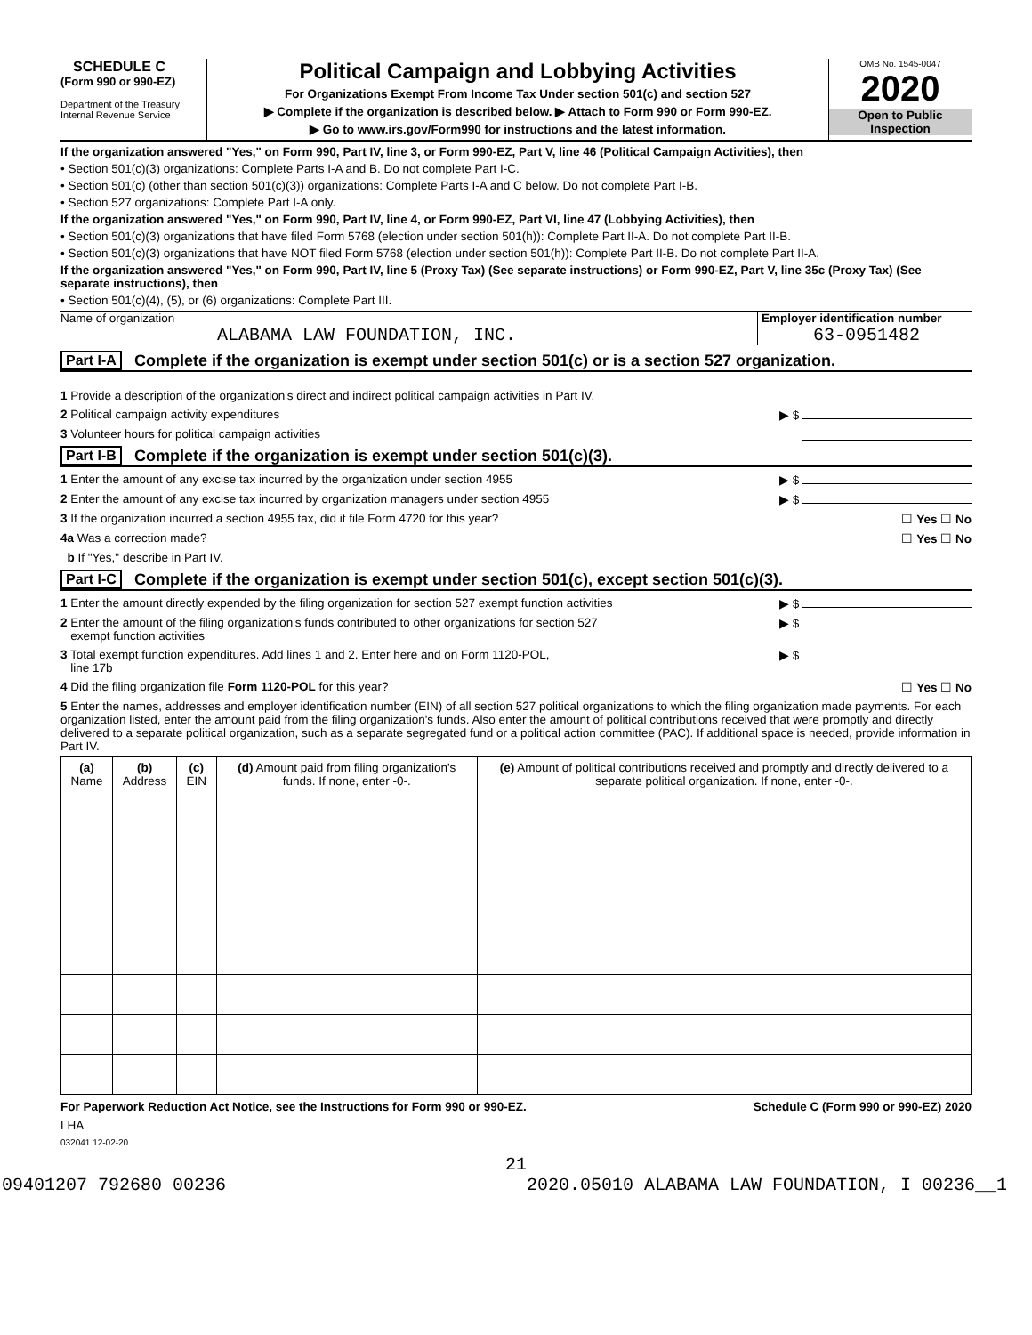SCHEDULE C
(Form 990 or 990-EZ)
Department of the Treasury
Internal Revenue Service
Political Campaign and Lobbying Activities
For Organizations Exempt From Income Tax Under section 501(c) and section 527
▶ Complete if the organization is described below. ▶ Attach to Form 990 or Form 990-EZ.
▶ Go to www.irs.gov/Form990 for instructions and the latest information.
OMB No. 1545-0047
2020
Open to Public
Inspection
If the organization answered "Yes," on Form 990, Part IV, line 3, or Form 990-EZ, Part V, line 46 (Political Campaign Activities), then
• Section 501(c)(3) organizations: Complete Parts I-A and B. Do not complete Part I-C.
• Section 501(c) (other than section 501(c)(3)) organizations: Complete Parts I-A and C below. Do not complete Part I-B.
• Section 527 organizations: Complete Part I-A only.
If the organization answered "Yes," on Form 990, Part IV, line 4, or Form 990-EZ, Part VI, line 47 (Lobbying Activities), then
• Section 501(c)(3) organizations that have filed Form 5768 (election under section 501(h)): Complete Part II-A. Do not complete Part II-B.
• Section 501(c)(3) organizations that have NOT filed Form 5768 (election under section 501(h)): Complete Part II-B. Do not complete Part II-A.
If the organization answered "Yes," on Form 990, Part IV, line 5 (Proxy Tax) (See separate instructions) or Form 990-EZ, Part V, line 35c (Proxy Tax) (See separate instructions), then
• Section 501(c)(4), (5), or (6) organizations: Complete Part III.
Name of organization
ALABAMA LAW FOUNDATION, INC.
Employer identification number
63-0951482
Part I-A Complete if the organization is exempt under section 501(c) or is a section 527 organization.
1 Provide a description of the organization's direct and indirect political campaign activities in Part IV.
2 Political campaign activity expenditures ▶ $
3 Volunteer hours for political campaign activities
Part I-B Complete if the organization is exempt under section 501(c)(3).
1 Enter the amount of any excise tax incurred by the organization under section 4955 ▶ $
2 Enter the amount of any excise tax incurred by organization managers under section 4955 ▶ $
3 If the organization incurred a section 4955 tax, did it file Form 4720 for this year? ☐ Yes ☐ No
4a Was a correction made? ☐ Yes ☐ No
b If "Yes," describe in Part IV.
Part I-C Complete if the organization is exempt under section 501(c), except section 501(c)(3).
1 Enter the amount directly expended by the filing organization for section 527 exempt function activities ▶ $
2 Enter the amount of the filing organization's funds contributed to other organizations for section 527
exempt function activities ▶ $
3 Total exempt function expenditures. Add lines 1 and 2. Enter here and on Form 1120-POL,
line 17b ▶ $
4 Did the filing organization file Form 1120-POL for this year? ☐ Yes ☐ No
5 Enter the names, addresses and employer identification number (EIN) of all section 527 political organizations to which the filing organization made payments. For each organization listed, enter the amount paid from the filing organization's funds. Also enter the amount of political contributions received that were promptly and directly delivered to a separate political organization, such as a separate segregated fund or a political action committee (PAC). If additional space is needed, provide information in Part IV.
| (a) Name | (b) Address | (c) EIN | (d) Amount paid from filing organization's funds. If none, enter -0-. | (e) Amount of political contributions received and promptly and directly delivered to a separate political organization. If none, enter -0-. |
| --- | --- | --- | --- | --- |
For Paperwork Reduction Act Notice, see the Instructions for Form 990 or 990-EZ. Schedule C (Form 990 or 990-EZ) 2020
LHA
032041 12-02-20
21
09401207 792680 00236 2020.05010 ALABAMA LAW FOUNDATION, I 00236__1